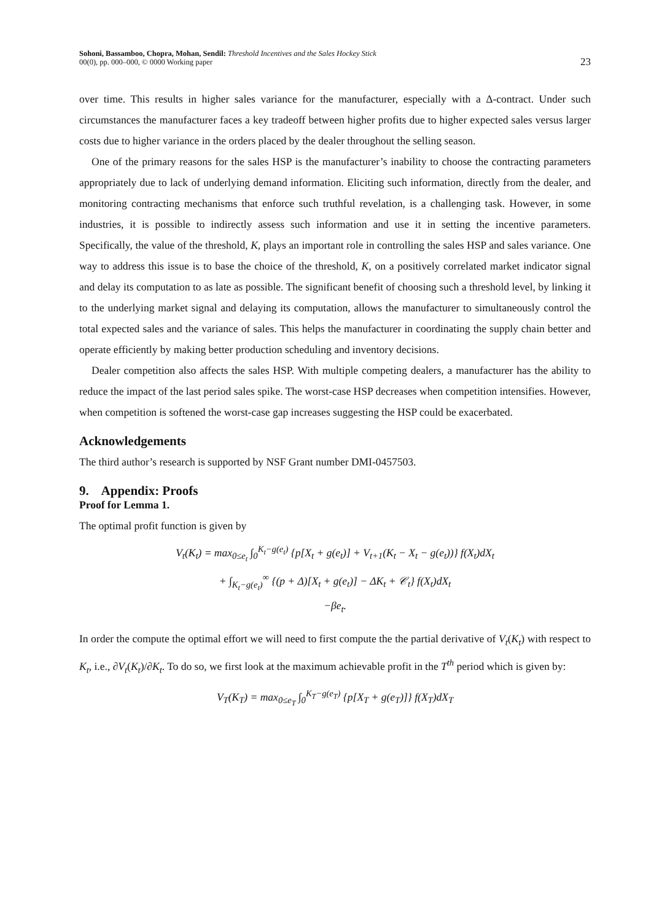Sohoni, Bassamboo, Chopra, Mohan, Sendil: Threshold Incentives and the Sales Hockey Stick
00(0), pp. 000–000, © 0000 Working paper
23
over time. This results in higher sales variance for the manufacturer, especially with a Δ-contract. Under such circumstances the manufacturer faces a key tradeoff between higher profits due to higher expected sales versus larger costs due to higher variance in the orders placed by the dealer throughout the selling season.
One of the primary reasons for the sales HSP is the manufacturer’s inability to choose the contracting parameters appropriately due to lack of underlying demand information. Eliciting such information, directly from the dealer, and monitoring contracting mechanisms that enforce such truthful revelation, is a challenging task. However, in some industries, it is possible to indirectly assess such information and use it in setting the incentive parameters. Specifically, the value of the threshold, K, plays an important role in controlling the sales HSP and sales variance. One way to address this issue is to base the choice of the threshold, K, on a positively correlated market indicator signal and delay its computation to as late as possible. The significant benefit of choosing such a threshold level, by linking it to the underlying market signal and delaying its computation, allows the manufacturer to simultaneously control the total expected sales and the variance of sales. This helps the manufacturer in coordinating the supply chain better and operate efficiently by making better production scheduling and inventory decisions.
Dealer competition also affects the sales HSP. With multiple competing dealers, a manufacturer has the ability to reduce the impact of the last period sales spike. The worst-case HSP decreases when competition intensifies. However, when competition is softened the worst-case gap increases suggesting the HSP could be exacerbated.
Acknowledgements
The third author’s research is supported by NSF Grant number DMI-0457503.
9. Appendix: Proofs
Proof for Lemma 1.
The optimal profit function is given by
V<sub>t</sub>(K<sub>t</sub>) = max<sub>0≤e<sub>t</sub></sub> ∫<sub>0</sub><sup>K<sub>t</sub>−g(e<sub>t</sub>)</sup> {p[X<sub>t</sub> + g(e<sub>t</sub>)] + V<sub>t+1</sub>(K<sub>t</sub> − X<sub>t</sub> − g(e<sub>t</sub>))} f(X<sub>t</sub>)dX<sub>t</sub>
+ ∫<sub>K<sub>t</sub>−g(e<sub>t</sub>)</sub><sup>∞</sup> {(p + Δ)[X<sub>t</sub> + g(e<sub>t</sub>)] − ΔK<sub>t</sub> + 𝒞<sub>t</sub>} f(X<sub>t</sub>)dX<sub>t</sub>
−βe<sub>t</sub>.
In order the compute the optimal effort we will need to first compute the the partial derivative of V<sub>t</sub>(K<sub>t</sub>) with respect to K<sub>t</sub>, i.e., ∂V<sub>t</sub>(K<sub>t</sub>)/∂K<sub>t</sub>. To do so, we first look at the maximum achievable profit in the T<sup>th</sup> period which is given by:
V<sub>T</sub>(K<sub>T</sub>) = max<sub>0≤e<sub>T</sub></sub> ∫<sub>0</sub><sup>K<sub>T</sub>−g(e<sub>T</sub>)</sup> {p[X<sub>T</sub> + g(e<sub>T</sub>)]} f(X<sub>T</sub>)dX<sub>T</sub>